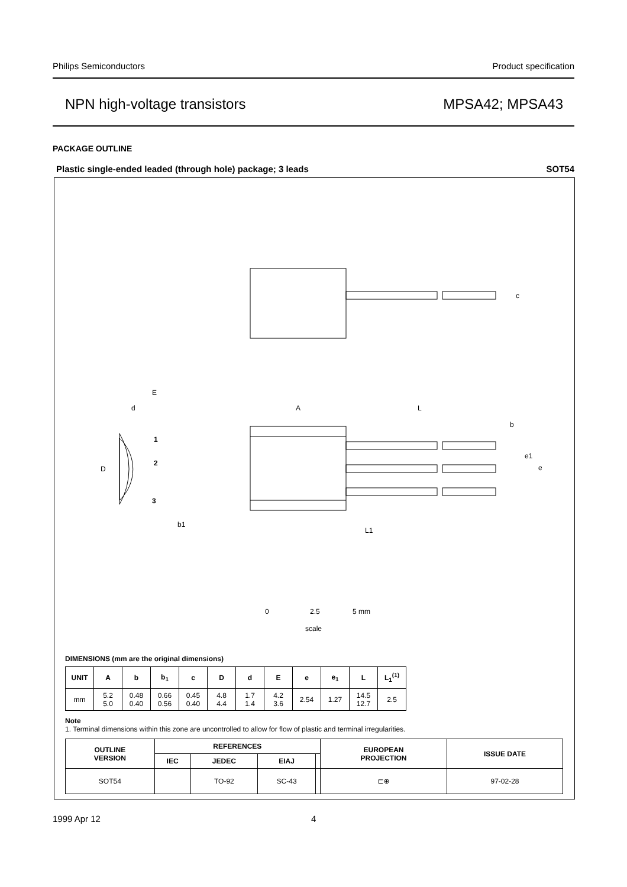Philips Semiconductors Product specification
NPN high-voltage transistors MPSA42; MPSA43
PACKAGE OUTLINE
Plastic single-ended leaded (through hole) package; 3 leads SOT54
c
E
d
A
L
b
e1
e
D
1
2
3
b1
L1
0
2.5
5 mm
scale
DIMENSIONS (mm are the original dimensions)
| UNIT | A | b | b<sub>1</sub> | c | D | d | E | e | e<sub>1</sub> | L | L<sub>1</sub><sup>(1)</sup> |
| --- | --- | --- | --- | --- | --- | --- | --- | --- | --- | --- | --- |
| mm | 5.2 5.0 | 0.48 0.40 | 0.66 0.56 | 0.45 0.40 | 4.8 4.4 | 1.7 1.4 | 4.2 3.6 | 2.54 | 1.27 | 14.5 12.7 | 2.5 |
Note
1. Terminal dimensions within this zone are uncontrolled to allow for flow of plastic and terminal irregularities.
| OUTLINE VERSION | REFERENCES | | | | EUROPEAN PROJECTION | ISSUE DATE |
| --- | --- | --- | --- | --- | --- | --- |
| | IEC | JEDEC | EIAJ | | | |
| SOT54 | | TO-92 | SC-43 | | ⊏⊕ | 97-02-28 |
1999 Apr 12 4